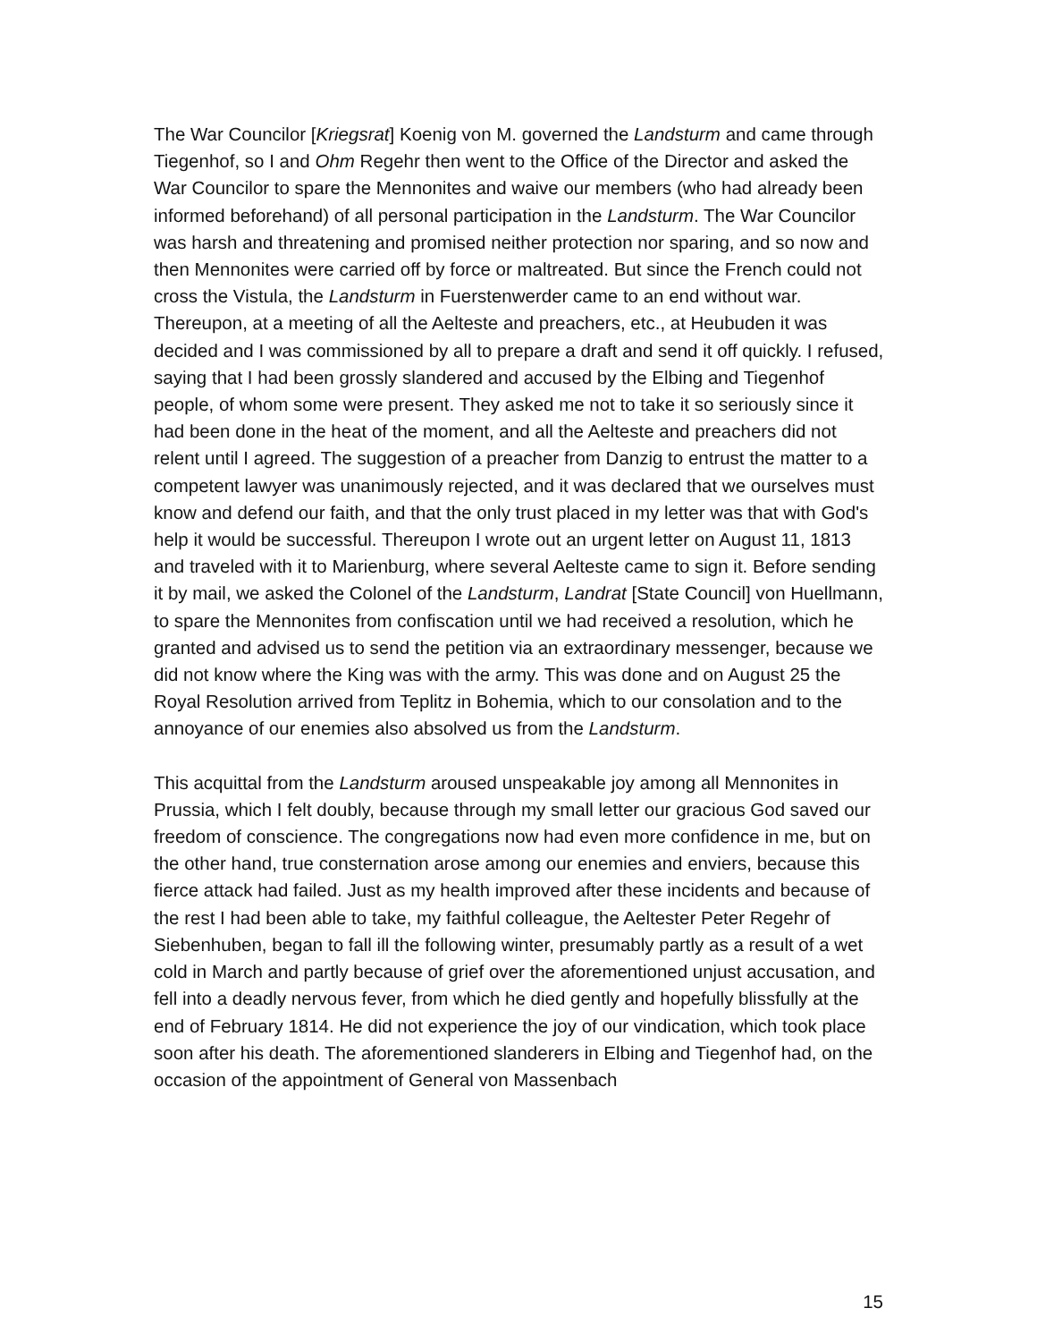The War Councilor [Kriegsrat] Koenig von M. governed the Landsturm and came through Tiegenhof, so I and Ohm Regehr then went to the Office of the Director and asked the War Councilor to spare the Mennonites and waive our members (who had already been informed beforehand) of all personal participation in the Landsturm. The War Councilor was harsh and threatening and promised neither protection nor sparing, and so now and then Mennonites were carried off by force or maltreated. But since the French could not cross the Vistula, the Landsturm in Fuerstenwerder came to an end without war. Thereupon, at a meeting of all the Aelteste and preachers, etc., at Heubuden it was decided and I was commissioned by all to prepare a draft and send it off quickly. I refused, saying that I had been grossly slandered and accused by the Elbing and Tiegenhof people, of whom some were present. They asked me not to take it so seriously since it had been done in the heat of the moment, and all the Aelteste and preachers did not relent until I agreed. The suggestion of a preacher from Danzig to entrust the matter to a competent lawyer was unanimously rejected, and it was declared that we ourselves must know and defend our faith, and that the only trust placed in my letter was that with God's help it would be successful. Thereupon I wrote out an urgent letter on August 11, 1813 and traveled with it to Marienburg, where several Aelteste came to sign it. Before sending it by mail, we asked the Colonel of the Landsturm, Landrat [State Council] von Huellmann, to spare the Mennonites from confiscation until we had received a resolution, which he granted and advised us to send the petition via an extraordinary messenger, because we did not know where the King was with the army. This was done and on August 25 the Royal Resolution arrived from Teplitz in Bohemia, which to our consolation and to the annoyance of our enemies also absolved us from the Landsturm.
This acquittal from the Landsturm aroused unspeakable joy among all Mennonites in Prussia, which I felt doubly, because through my small letter our gracious God saved our freedom of conscience. The congregations now had even more confidence in me, but on the other hand, true consternation arose among our enemies and enviers, because this fierce attack had failed. Just as my health improved after these incidents and because of the rest I had been able to take, my faithful colleague, the Aeltester Peter Regehr of Siebenhuben, began to fall ill the following winter, presumably partly as a result of a wet cold in March and partly because of grief over the aforementioned unjust accusation, and fell into a deadly nervous fever, from which he died gently and hopefully blissfully at the end of February 1814. He did not experience the joy of our vindication, which took place soon after his death. The aforementioned slanderers in Elbing and Tiegenhof had, on the occasion of the appointment of General von Massenbach
15